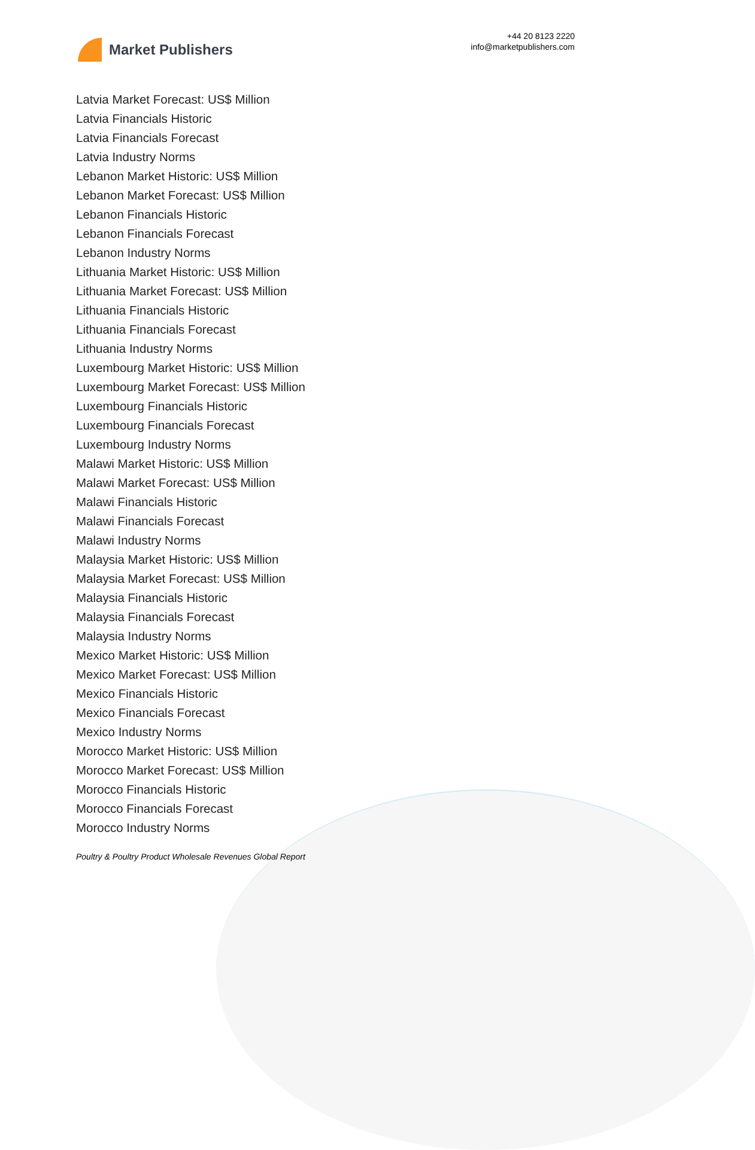Market Publishers
+44 20 8123 2220
info@marketpublishers.com
Latvia Market Forecast: US$ Million
Latvia Financials Historic
Latvia Financials Forecast
Latvia Industry Norms
Lebanon Market Historic: US$ Million
Lebanon Market Forecast: US$ Million
Lebanon Financials Historic
Lebanon Financials Forecast
Lebanon Industry Norms
Lithuania Market Historic: US$ Million
Lithuania Market Forecast: US$ Million
Lithuania Financials Historic
Lithuania Financials Forecast
Lithuania Industry Norms
Luxembourg Market Historic: US$ Million
Luxembourg Market Forecast: US$ Million
Luxembourg Financials Historic
Luxembourg Financials Forecast
Luxembourg Industry Norms
Malawi Market Historic: US$ Million
Malawi Market Forecast: US$ Million
Malawi Financials Historic
Malawi Financials Forecast
Malawi Industry Norms
Malaysia Market Historic: US$ Million
Malaysia Market Forecast: US$ Million
Malaysia Financials Historic
Malaysia Financials Forecast
Malaysia Industry Norms
Mexico Market Historic: US$ Million
Mexico Market Forecast: US$ Million
Mexico Financials Historic
Mexico Financials Forecast
Mexico Industry Norms
Morocco Market Historic: US$ Million
Morocco Market Forecast: US$ Million
Morocco Financials Historic
Morocco Financials Forecast
Morocco Industry Norms
Poultry & Poultry Product Wholesale Revenues Global Report